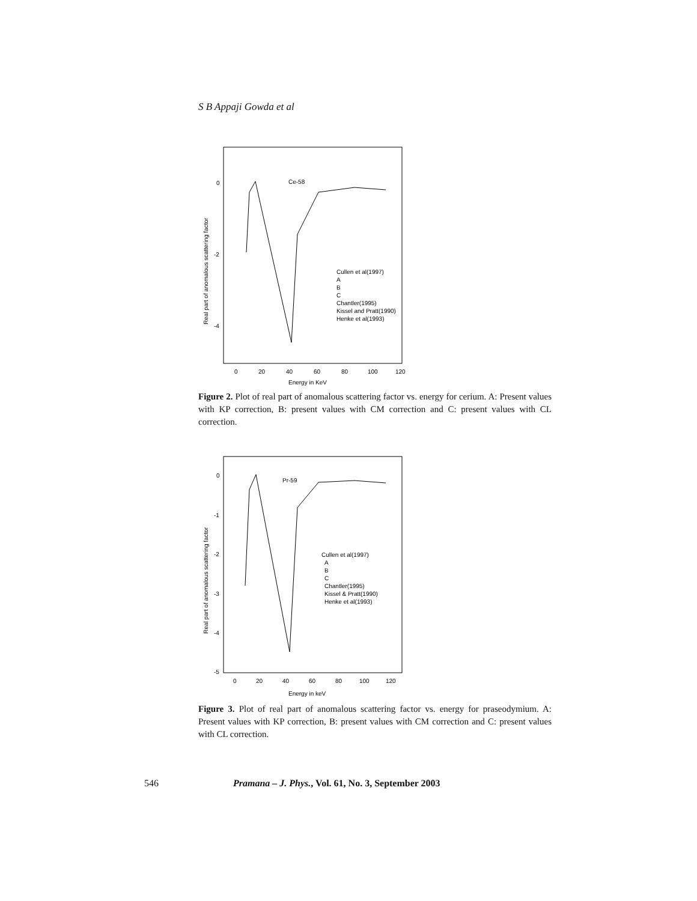S B Appaji Gowda et al
0
-2
-4
0
20
40
60
80
100
120
Ce-58
Energy in KeV
Real part of anomalous scattering factor
Cullen et al(1997)
A
B
C
Chantler(1995)
Kissel and Pratt(1990)
Henke et al(1993)
Figure 2. Plot of real part of anomalous scattering factor vs. energy for cerium. A: Present values with KP correction, B: present values with CM correction and C: present values with CL correction.
0
-1
-2
-3
-4
-5
0
20
40
60
80
100
120
Pr-59
Energy in keV
Real part of anomalous scattering factor
Cullen et al(1997)
A
B
C
Chantler(1995)
Kissel & Pratt(1990)
Henke et al(1993)
Figure 3. Plot of real part of anomalous scattering factor vs. energy for praseodymium. A: Present values with KP correction, B: present values with CM correction and C: present values with CL correction.
546 Pramana – J. Phys., Vol. 61, No. 3, September 2003